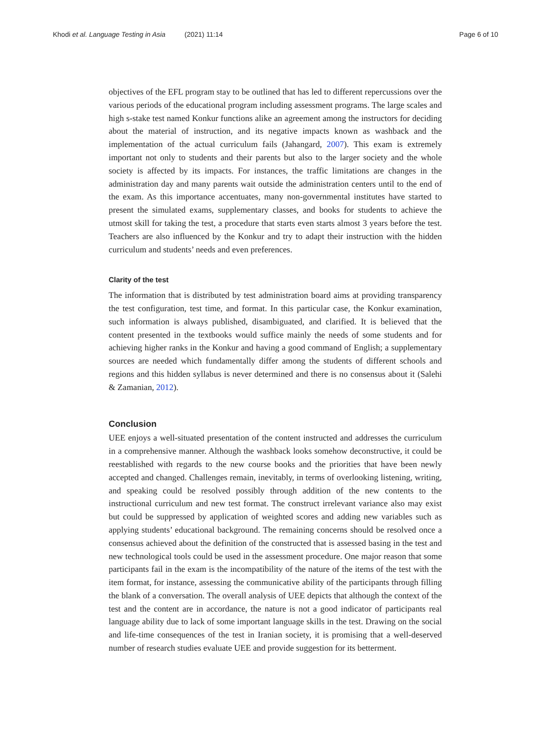Khodi et al. Language Testing in Asia (2021) 11:14 Page 6 of 10
objectives of the EFL program stay to be outlined that has led to different repercussions over the various periods of the educational program including assessment programs. The large scales and high s-stake test named Konkur functions alike an agreement among the instructors for deciding about the material of instruction, and its negative impacts known as washback and the implementation of the actual curriculum fails (Jahangard, 2007). This exam is extremely important not only to students and their parents but also to the larger society and the whole society is affected by its impacts. For instances, the traffic limitations are changes in the administration day and many parents wait outside the administration centers until to the end of the exam. As this importance accentuates, many non-governmental institutes have started to present the simulated exams, supplementary classes, and books for students to achieve the utmost skill for taking the test, a procedure that starts even starts almost 3 years before the test. Teachers are also influenced by the Konkur and try to adapt their instruction with the hidden curriculum and students’ needs and even preferences.
Clarity of the test
The information that is distributed by test administration board aims at providing transparency the test configuration, test time, and format. In this particular case, the Konkur examination, such information is always published, disambiguated, and clarified. It is believed that the content presented in the textbooks would suffice mainly the needs of some students and for achieving higher ranks in the Konkur and having a good command of English; a supplementary sources are needed which fundamentally differ among the students of different schools and regions and this hidden syllabus is never determined and there is no consensus about it (Salehi & Zamanian, 2012).
Conclusion
UEE enjoys a well-situated presentation of the content instructed and addresses the curriculum in a comprehensive manner. Although the washback looks somehow deconstructive, it could be reestablished with regards to the new course books and the priorities that have been newly accepted and changed. Challenges remain, inevitably, in terms of overlooking listening, writing, and speaking could be resolved possibly through addition of the new contents to the instructional curriculum and new test format. The construct irrelevant variance also may exist but could be suppressed by application of weighted scores and adding new variables such as applying students’ educational background. The remaining concerns should be resolved once a consensus achieved about the definition of the constructed that is assessed basing in the test and new technological tools could be used in the assessment procedure. One major reason that some participants fail in the exam is the incompatibility of the nature of the items of the test with the item format, for instance, assessing the communicative ability of the participants through filling the blank of a conversation. The overall analysis of UEE depicts that although the context of the test and the content are in accordance, the nature is not a good indicator of participants real language ability due to lack of some important language skills in the test. Drawing on the social and life-time consequences of the test in Iranian society, it is promising that a well-deserved number of research studies evaluate UEE and provide suggestion for its betterment.